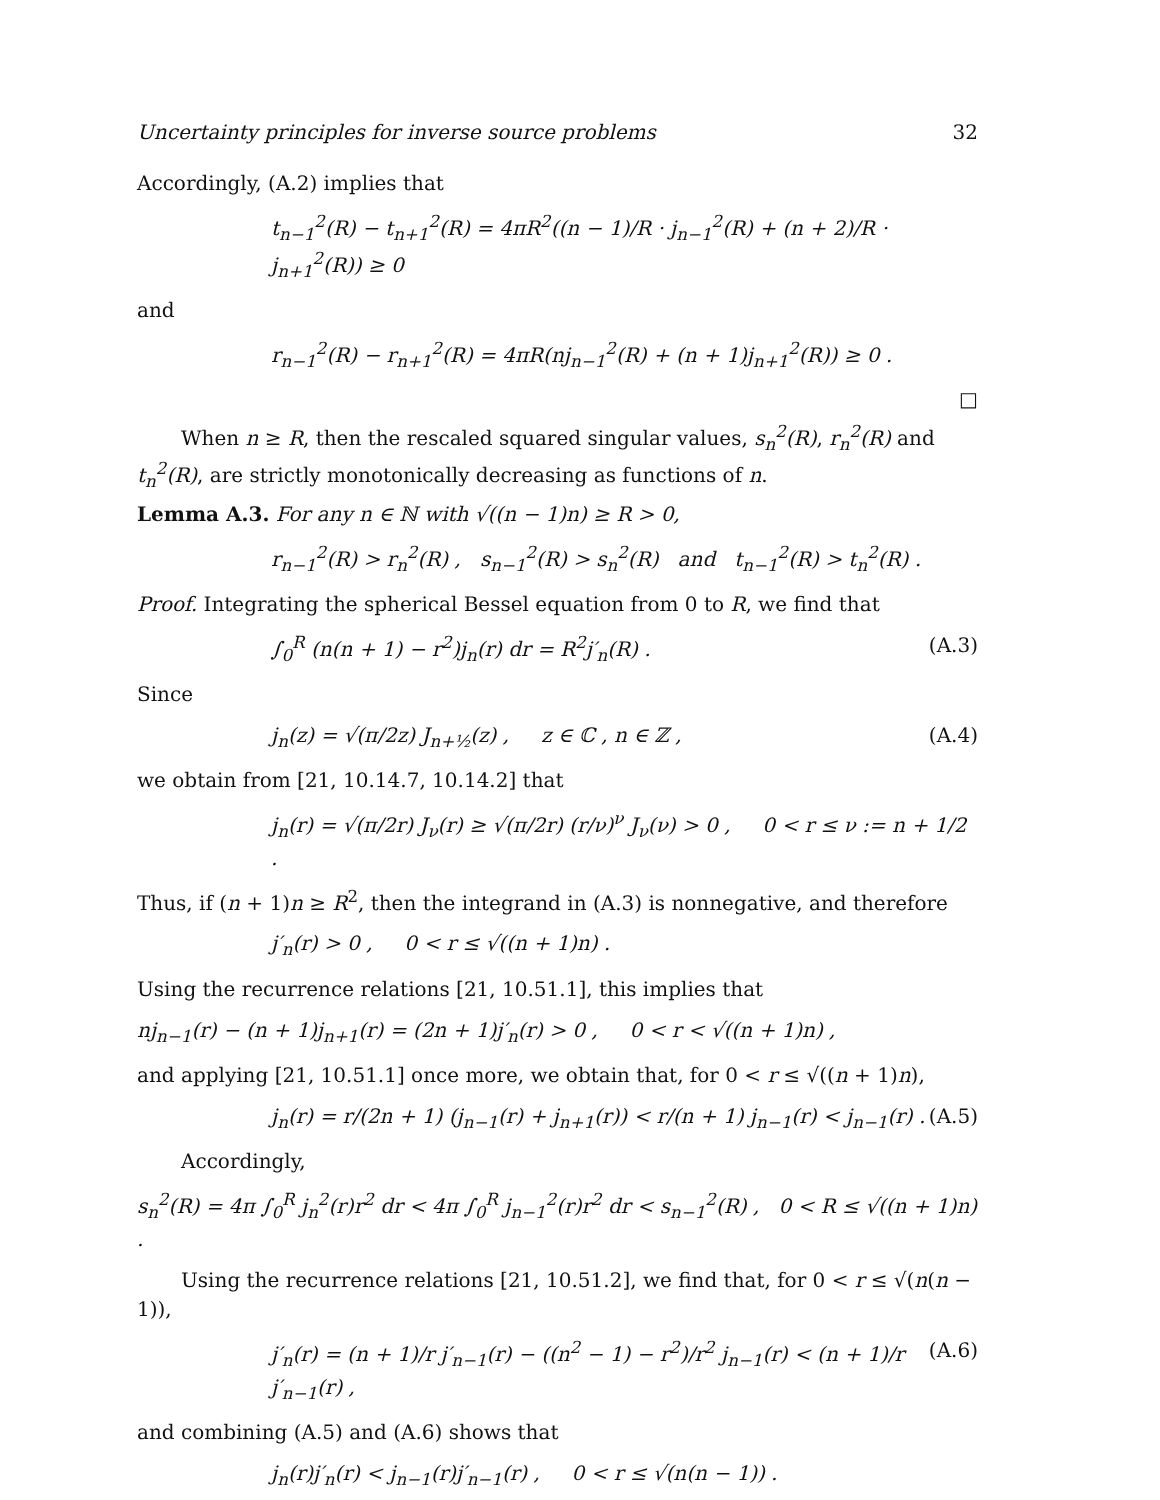Uncertainty principles for inverse source problems 32
Accordingly, (A.2) implies that
t<sub>n−1</sub><sup>2</sup>(R) − t<sub>n+1</sub><sup>2</sup>(R) = 4πR<sup>2</sup>((n − 1)/R · j<sub>n−1</sub><sup>2</sup>(R) + (n + 2)/R · j<sub>n+1</sub><sup>2</sup>(R)) ≥ 0
and
r<sub>n−1</sub><sup>2</sup>(R) − r<sub>n+1</sub><sup>2</sup>(R) = 4πR(nj<sub>n−1</sub><sup>2</sup>(R) + (n + 1)j<sub>n+1</sub><sup>2</sup>(R)) ≥ 0 .
□
When n ≥ R, then the rescaled squared singular values, s<sub>n</sub><sup>2</sup>(R), r<sub>n</sub><sup>2</sup>(R) and t<sub>n</sub><sup>2</sup>(R), are strictly monotonically decreasing as functions of n.
Lemma A.3. For any n ∈ ℕ with √((n − 1)n) ≥ R > 0,
r<sub>n−1</sub><sup>2</sup>(R) > r<sub>n</sub><sup>2</sup>(R) , s<sub>n−1</sub><sup>2</sup>(R) > s<sub>n</sub><sup>2</sup>(R) and t<sub>n−1</sub><sup>2</sup>(R) > t<sub>n</sub><sup>2</sup>(R) .
Proof. Integrating the spherical Bessel equation from 0 to R, we find that
∫<sub>0</sub><sup>R</sup> (n(n + 1) − r<sup>2</sup>)j<sub>n</sub>(r) dr = R<sup>2</sup>j′<sub>n</sub>(R) . (A.3)
Since
j<sub>n</sub>(z) = √(π/2z) J<sub>n+½</sub>(z) , z ∈ ℂ , n ∈ ℤ , (A.4)
we obtain from [21, 10.14.7, 10.14.2] that
j<sub>n</sub>(r) = √(π/2r) J<sub>ν</sub>(r) ≥ √(π/2r) (r/ν)<sup>ν</sup> J<sub>ν</sub>(ν) > 0 , 0 < r ≤ ν := n + 1/2 .
Thus, if (n + 1)n ≥ R<sup>2</sup>, then the integrand in (A.3) is nonnegative, and therefore
j′<sub>n</sub>(r) > 0 , 0 < r ≤ √((n + 1)n) .
Using the recurrence relations [21, 10.51.1], this implies that
nj<sub>n−1</sub>(r) − (n + 1)j<sub>n+1</sub>(r) = (2n + 1)j′<sub>n</sub>(r) > 0 , 0 < r < √((n + 1)n) ,
and applying [21, 10.51.1] once more, we obtain that, for 0 < r ≤ √((n + 1)n),
j<sub>n</sub>(r) = r/(2n + 1) (j<sub>n−1</sub>(r) + j<sub>n+1</sub>(r)) < r/(n + 1) j<sub>n−1</sub>(r) < j<sub>n−1</sub>(r) . (A.5)
Accordingly,
s<sub>n</sub><sup>2</sup>(R) = 4π ∫<sub>0</sub><sup>R</sup> j<sub>n</sub><sup>2</sup>(r)r<sup>2</sup> dr < 4π ∫<sub>0</sub><sup>R</sup> j<sub>n−1</sub><sup>2</sup>(r)r<sup>2</sup> dr < s<sub>n−1</sub><sup>2</sup>(R) , 0 < R ≤ √((n + 1)n) .
Using the recurrence relations [21, 10.51.2], we find that, for 0 < r ≤ √(n(n − 1)),
j′<sub>n</sub>(r) = (n + 1)/r j′<sub>n−1</sub>(r) − ((n<sup>2</sup> − 1) − r<sup>2</sup>)/r<sup>2</sup> j<sub>n−1</sub>(r) < (n + 1)/r j′<sub>n−1</sub>(r) , (A.6)
and combining (A.5) and (A.6) shows that
j<sub>n</sub>(r)j′<sub>n</sub>(r) < j<sub>n−1</sub>(r)j′<sub>n−1</sub>(r) , 0 < r ≤ √(n(n − 1)) .